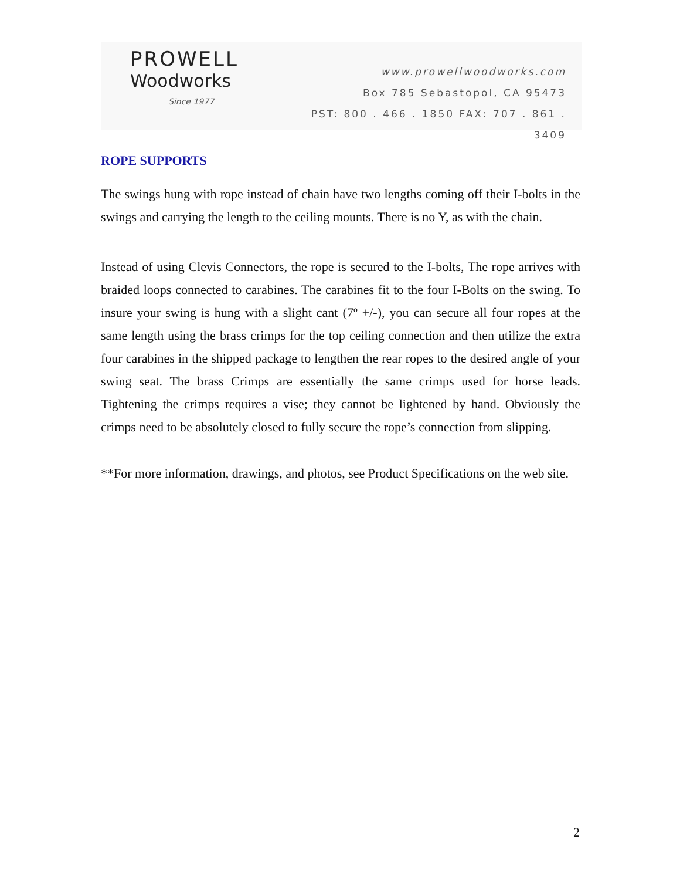PROWELL
Woodworks
Since 1977
www.prowellwoodworks.com
Box 785 Sebastopol, CA 95473
PST: 800 . 466 . 1850 FAX: 707 . 861 . 3409
ROPE SUPPORTS
The swings hung with rope instead of chain have two lengths coming off their I-bolts in the swings and carrying the length to the ceiling mounts. There is no Y, as with the chain.
Instead of using Clevis Connectors, the rope is secured to the I-bolts, The rope arrives with braided loops connected to carabines. The carabines fit to the four I-Bolts on the swing. To insure your swing is hung with a slight cant (7º +/-), you can secure all four ropes at the same length using the brass crimps for the top ceiling connection and then utilize the extra four carabines in the shipped package to lengthen the rear ropes to the desired angle of your swing seat. The brass Crimps are essentially the same crimps used for horse leads. Tightening the crimps requires a vise; they cannot be lightened by hand. Obviously the crimps need to be absolutely closed to fully secure the rope’s connection from slipping.
**For more information, drawings, and photos, see Product Specifications on the web site.
2